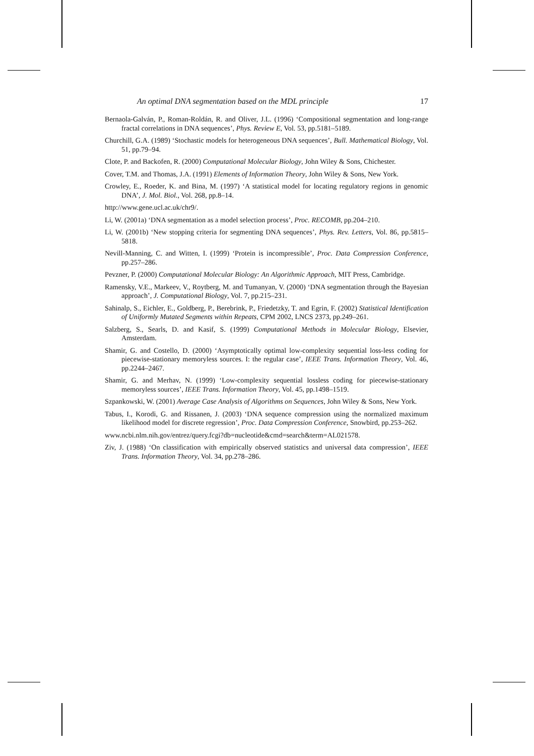An optimal DNA segmentation based on the MDL principle 17
Bernaola-Galván, P., Roman-Roldán, R. and Oliver, J.L. (1996) ‘Compositional segmentation and long-range fractal correlations in DNA sequences’, Phys. Review E, Vol. 53, pp.5181–5189.
Churchill, G.A. (1989) ‘Stochastic models for heterogeneous DNA sequences’, Bull. Mathematical Biology, Vol. 51, pp.79–94.
Clote, P. and Backofen, R. (2000) Computational Molecular Biology, John Wiley & Sons, Chichester.
Cover, T.M. and Thomas, J.A. (1991) Elements of Information Theory, John Wiley & Sons, New York.
Crowley, E., Roeder, K. and Bina, M. (1997) ‘A statistical model for locating regulatory regions in genomic DNA’, J. Mol. Biol., Vol. 268, pp.8–14.
http://www.gene.ucl.ac.uk/chr9/.
Li, W. (2001a) ‘DNA segmentation as a model selection process’, Proc. RECOMB, pp.204–210.
Li, W. (2001b) ‘New stopping criteria for segmenting DNA sequences’, Phys. Rev. Letters, Vol. 86, pp.5815–5818.
Nevill-Manning, C. and Witten, I. (1999) ‘Protein is incompressible’, Proc. Data Compression Conference, pp.257–286.
Pevzner, P. (2000) Computational Molecular Biology: An Algorithmic Approach, MIT Press, Cambridge.
Ramensky, V.E., Markeev, V., Roytberg, M. and Tumanyan, V. (2000) ‘DNA segmentation through the Bayesian approach’, J. Computational Biology, Vol. 7, pp.215–231.
Sahinalp, S., Eichler, E., Goldberg, P., Berebrink, P., Friedetzky, T. and Egrin, F. (2002) Statistical Identification of Uniformly Mutated Segments within Repeats, CPM 2002, LNCS 2373, pp.249–261.
Salzberg, S., Searls, D. and Kasif, S. (1999) Computational Methods in Molecular Biology, Elsevier, Amsterdam.
Shamir, G. and Costello, D. (2000) ‘Asymptotically optimal low-complexity sequential loss-less coding for piecewise-stationary memoryless sources. I: the regular case’, IEEE Trans. Information Theory, Vol. 46, pp.2244–2467.
Shamir, G. and Merhav, N. (1999) ‘Low-complexity sequential lossless coding for piecewise-stationary memoryless sources’, IEEE Trans. Information Theory, Vol. 45, pp.1498–1519.
Szpankowski, W. (2001) Average Case Analysis of Algorithms on Sequences, John Wiley & Sons, New York.
Tabus, I., Korodi, G. and Rissanen, J. (2003) ‘DNA sequence compression using the normalized maximum likelihood model for discrete regression’, Proc. Data Compression Conference, Snowbird, pp.253–262.
www.ncbi.nlm.nih.gov/entrez/query.fcgi?db=nucleotide&cmd=search&term=AL021578.
Ziv, J. (1988) ‘On classification with empirically observed statistics and universal data compression’, IEEE Trans. Information Theory, Vol. 34, pp.278–286.